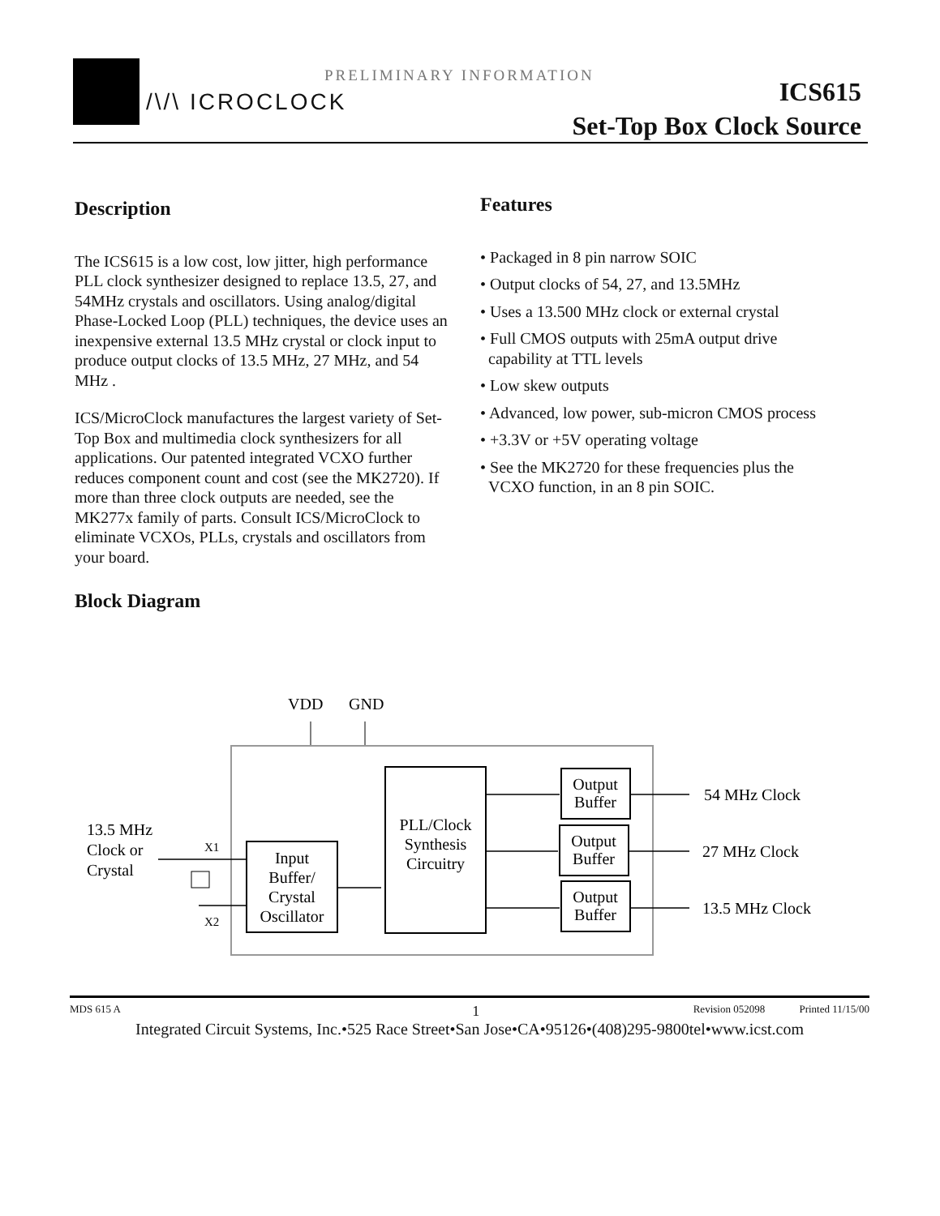/\/\ ICROCLOCK
PRELIMINARY INFORMATION
ICS615
Set-Top Box Clock Source
Description
The ICS615 is a low cost, low jitter, high performance PLL clock synthesizer designed to replace 13.5, 27, and 54MHz crystals and oscillators. Using analog/digital Phase-Locked Loop (PLL) techniques, the device uses an inexpensive external 13.5 MHz crystal or clock input to produce output clocks of 13.5 MHz, 27 MHz, and 54 MHz .
ICS/MicroClock manufactures the largest variety of Set-Top Box and multimedia clock synthesizers for all applications. Our patented integrated VCXO further reduces component count and cost (see the MK2720). If more than three clock outputs are needed, see the MK277x family of parts. Consult ICS/MicroClock to eliminate VCXOs, PLLs, crystals and oscillators from your board.
Block Diagram
Features
• Packaged in 8 pin narrow SOIC
• Output clocks of 54, 27, and 13.5MHz
• Uses a 13.500 MHz clock or external crystal
• Full CMOS outputs with 25mA output drive
capability at TTL levels
• Low skew outputs
• Advanced, low power, sub-micron CMOS process
• +3.3V or +5V operating voltage
• See the MK2720 for these frequencies plus the
VCXO function, in an 8 pin SOIC.
VDD
GND
Input
Buffer/
Crystal
Oscillator
PLL/Clock
Synthesis
Circuitry
Output
Buffer
Output
Buffer
Output
Buffer
54 MHz Clock
27 MHz Clock
13.5 MHz Clock
13.5 MHz
Clock or
Crystal
X1
X2
MDS 615 A 1 Revision 052098 Printed 11/15/00
Integrated Circuit Systems, Inc.•525 Race Street•San Jose•CA•95126•(408)295-9800tel•www.icst.com